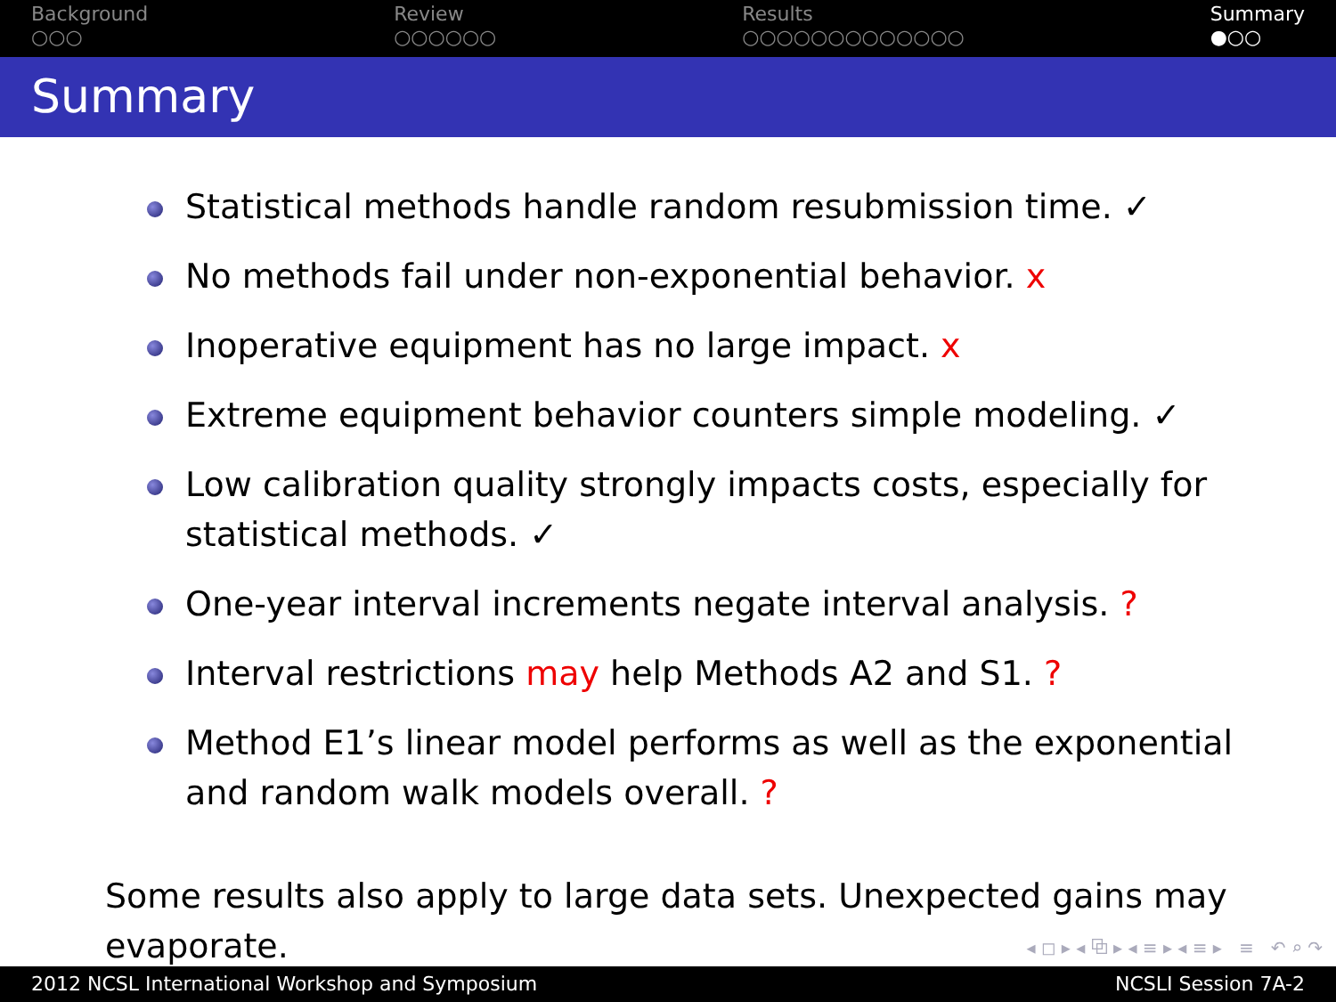Background
○○○
Review
○○○○○○
Results
○○○○○○○○○○○○○
Summary
●○○
Summary
Statistical methods handle random resubmission time. ✓
No methods fail under non-exponential behavior. x
Inoperative equipment has no large impact. x
Extreme equipment behavior counters simple modeling. ✓
Low calibration quality strongly impacts costs, especially for statistical methods. ✓
One-year interval increments negate interval analysis. ?
Interval restrictions may help Methods A2 and S1. ?
Method E1’s linear model performs as well as the exponential and random walk models overall. ?
Some results also apply to large data sets. Unexpected gains may evaporate.
◂ ◻ ▸ ◂ ⧉ ▸ ◂ ≡ ▸ ◂ ≡ ▸ ≡ ↶ ⌕ ↷
2012 NCSL International Workshop and Symposium NCSLI Session 7A-2